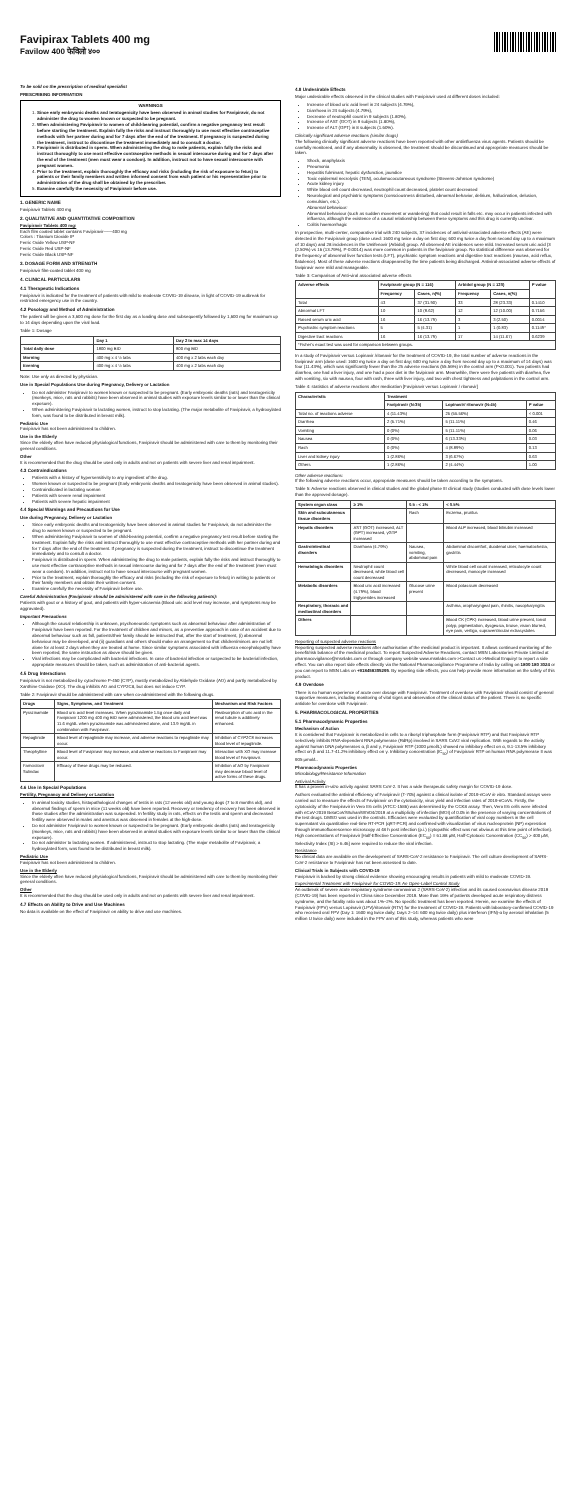Favipirax Tablets 400 mg
Favilow 400 फेविलो ४००
To be sold on the prescription of medical specialist
PRESCRIBING INFORMATION
WARNINGS
1. Since early embryonic deaths and teratogenicity have been observed in animal studies for Favipiravir, do not administer the drug to women known or suspected to be pregnant.
2. When administering Favipiravir to women of child-bearing potential, confirm a negative pregnancy test result before starting the treatment. Explain fully the risks and instruct thoroughly to use most effective contraceptive methods with her partner during and for 7 days after the end of the treatment. If pregnancy is suspected during the treatment, instruct to discontinue the treatment immediately and to consult a doctor.
3. Favipiravir is distributed in sperm. When administering the drug to male patients, explain fully the risks and instruct thoroughly to use most effective contraceptive methods in sexual intercourse during and for 7 days after the end of the treatment (men must wear a condom). In addition, instruct not to have sexual intercourse with pregnant women.
4. Prior to the treatment, explain thoroughly the efficacy and risks (including the risk of exposure to fetus) to patients or their family members and written informed consent from each patient or his representative prior to administration of the drug shall be obtained by the prescriber.
5. Examine carefully the necessity of Favipiravir before use.
1. GENERIC NAME
Favipiravir Tablets 400 mg
2. QUALITATIVE AND QUANTITATIVE COMPOSITION
Favipiravir Tablets 400 mg:
Each film coated tablet contains Favipiravir——400 mg
Colors : Titanium Dioxide IP
Ferric Oxide Yellow USP-NF
Ferric Oxide Red USP-NF
Ferric Oxide Black USP-NF
3. DOSAGE FORM AND STRENGTH
Favipiravir film-coated tablet 400 mg
4. CLINICAL PARTICULARS
4.1 Therapeutic Indications
Favipiravir is indicated for the treatment of patients with mild to moderate COVID-19 disease, in light of COVID-19 outbreak for restricted emergency use in the country.
4.2 Posology and Method of Administration
The patient will be given a 3,600 mg dose for the first day as a loading dose and subsequently followed by 1,600 mg for maximum up to 14 days depending upon the viral load.
Table 1: Dosage
| | Day 1 | Day 2 to max 14 days |
| --- | --- | --- |
| Total daily dose | 1800 mg BID | 800 mg BID |
| Morning | 400 mg x 4 ½ tabs | 400 mg x 2 tabs each day |
| Evening | 400 mg x 4 ½ tabs | 400 mg x 2 tabs each day |
Note: Use only as directed by physician.
Use in Special Populations Use during Pregnancy, Delivery or Lactation
Do not administer Favipiravir to women known or suspected to be pregnant. (Early embryonic deaths (rats) and teratogenicity (monkeys, mice, rats and rabbits) have been observed in animal studies with exposure levels similar to or lower than the clinical exposure).
When administering Favipiravir to lactating women, instruct to stop lactating. (The major metabolite of Favipiravir, a hydroxylated form, was found to be distributed in breast milk).
Pediatric Use
Favipiravir has not been administered to children.
Use in the Elderly
Since the elderly often have reduced physiological functions, Favipiravir should be administered with care to them by monitoring their general conditions.
Other
It is recommended that the drug should be used only in adults and not on patients with severe liver and renal impairment.
4.3 Contraindications
Patients with a history of hypersensitivity to any ingredient of the drug.
Women known or suspected to be pregnant (Early embryonic deaths and teratogenicity have been observed in animal studies).
Contraindicated in lactating woman
Patients with severe renal impairment
Patients with severe hepatic impairment
4.4 Special Warnings and Precautions for Use
Use during Pregnancy, Delivery or Lactation
Since early embryonic deaths and teratogenicity have been observed in animal studies for Favipiravir, do not administer the drug to women known or suspected to be pregnant.
When administering Favipiravir to women of child-bearing potential, confirm a negative pregnancy test result before starting the treatment. Explain fully the risks and instruct thoroughly to use most effective contraceptive methods with her partner during and for 7 days after the end of the treatment. If pregnancy is suspected during the treatment, instruct to discontinue the treatment immediately and to consult a doctor.
Favipiravir is distributed in sperm. When administering the drug to male patients, explain fully the risks and instruct thoroughly to use most effective contraceptive methods in sexual intercourse during and for 7 days after the end of the treatment (men must wear a condom). In addition, instruct not to have sexual intercourse with pregnant women.
Prior to the treatment, explain thoroughly the efficacy and risks (including the risk of exposure to fetus) in writing to patients or their family members and obtain their written consent.
Examine carefully the necessity of Favipiravir before use.
Careful Administration (Favipiravir should be administered with care in the following patients):
Patients with gout or a history of gout, and patients with hyper-uricaemia (Blood uric acid level may increase, and symptoms may be aggravated).
Important Precautions
Although the causal relationship is unknown, psychoneurotic symptoms such as abnormal behaviour after administration of Favipiravir have been reported. For the treatment of children and minors, as a preventive approach in case of an accident due to abnormal behaviour such as fall, patients/their family should be instructed that, after the start of treatment, (i) abnormal behaviour may be developed, and (ii) guardians and others should make an arrangement so that children/minors are not left alone for at least 2 days when they are treated at home. Since similar symptoms associated with influenza encephalopathy have been reported, the same instruction as above should be given.
Viral infections may be complicated with bacterial infections. In case of bacterial infection or suspected to be bacterial infection, appropriate measures should be taken, such as administration of anti-bacterial agents.
4.5 Drug Interactions
Favipiravir is not metabolized by cytochrome P-450 (CYP), mostly metabolized by Aldehyde Oxidase (AO) and partly metabolized by Xanthine Oxidase (XO). The drug inhibits AO and CYP2C8, but does not induce CYP.
Table 2: Favipiravir should be administered with care when co-administered with the following drugs.
| Drugs | Signs, Symptoms, and Treatment | Mechanism and Risk Factors |
| --- | --- | --- |
| Pyrazinamide | Blood uric acid level increases. When pyrazinamide 1.5g once daily and Favipiravir 1200 mg 400 mg BID were administered, the blood uric acid level was 11.6 mg/dL when pyrazinamide was administered alone, and 13.9 mg/dL in combination with Favipiravir. | Reabsorption of uric acid in the renal tubule is additively enhanced. |
| Repaglinide | Blood level of repaglinide may increase, and adverse reactions to repaglinide may occur. | Inhibition of CYP2C8 increases blood level of repaglinide. |
| Theophylline | Blood level of Favipiravir may increase, and adverse reactions to Favipiravir may occur. | Interaction with XO may increase blood level of Favipiravir. |
| Famciclovir Sulindac | Efficacy of these drugs may be reduced. | Inhibition of AO by Favipiravir may decrease blood level of active forms of these drugs. |
4.6 Use in Special Populations
Fertility, Pregnancy and Delivery or Lactation
In animal toxicity studies, histopathological changes of testis in rats (12 weeks old) and young dogs (7 to 8 months old), and abnormal findings of sperm in mice (11 weeks old) have been reported. Recovery or tendency of recovery has been observed in those studies after the administration was suspended. In fertility study in rats, effects on the testis and sperm and decreased fertility were observed in males and anestrus was observed in females at the high-dose.
Do not administer Favipiravir to women known or suspected to be pregnant. (Early embryonic deaths (rats) and teratogenicity (monkeys, mice, rats and rabbits) have been observed in animal studies with exposure levels similar to or lower than the clinical exposure).
Do not administer to lactating women. If administered, instruct to stop lactating. (The major metabolite of Favipiravir, a hydroxylated form, was found to be distributed in breast milk).
Pediatric Use
Favipiravir has not been administered to children.
Use in the Elderly
Since the elderly often have reduced physiological functions, Favipiravir should be administered with care to them by monitoring their general conditions.
Other
It is recommended that the drug should be used only in adults and not on patients with severe liver and renal impairment.
4.7 Effects on Ability to Drive and Use Machines
No data is available on the effect of Favipiravir on ability to drive and use machines.
4.8 Undesirable Effects
Major undesirable effects observed in the clinical studies with Favipiravir used at different doses included:
Increase of blood uric acid level in 24 subjects (4.79%),
Diarrhoea in 24 subjects (4.79%),
Decrease of neutrophil count in 9 subjects (1.80%),
Increase of AST (GOT) in 9 subjects (1.80%),
Increase of ALT (GPT) in 8 subjects (1.60%).
Clinically significant adverse reactions (similar drugs)
The following clinically significant adverse reactions have been reported with other antiinfluenza virus agents. Patients should be carefully monitored, and if any abnormality is observed, the treatment should be discontinued and appropriate measures should be taken.
Shock, anaphylaxis
Pneumonia
Hepatitis fulminant, hepatic dysfunction, jaundice
Toxic epidermal necrolysis (TEN), oculomucocutaneous syndrome (Stevens-Johnson syndrome)
Acute kidney injury
White blood cell count decreased, neutrophil count decreased, platelet count decreased
Neurological and psychiatric symptoms (consciousness disturbed, abnormal behavior, delirium, hallucination, delusion, convulsion, etc.).
Abnormal behaviour:
Abnormal behaviour (such as sudden movement or wandering) that could result in falls etc. may occur in patients infected with influenza, although the existence of a causal relationship between these symptoms and this drug is currently unclear.
Colitis haemorrhagic
In prospective, multi-center, comparative trial with 240 subjects, 37 incidences of antiviral-associated adverse effects (AE) were detected in the Favipiravir group (dose used: 1600 mg twice a day on first day; 600 mg twice a day from second day up to a maximum of 10 days) and 28 incidences in the Umifenovir (Arbidol) group. All observed AE incidences were mild. Increased serum uric acid (3 (2.50%) vs 16 (13.79%), P-0.0014) was more common in patients in the favipiravir group. No statistical difference was observed for the frequency of abnormal liver function tests (LFT), psychiatric symptom reactions and digestive tract reactions (nausea, acid reflux, flatulence). Most of these adverse reactions disappeared by the time patients being discharged. Antiviral-associated adverse effects of favipiravir were mild and manageable.
Table 3: Comparison of Anti-viral associated adverse effects
| Adverse effects | Favipiravir group (N = 116) | | Arbidol group (N = 120) | | P value |
| --- | --- | --- | --- | --- | --- |
| | Frequency | Cases, n(%) | Frequency | Cases, n(%) | |
| Total | 43 | 37 (31.90) | 33 | 28 (23.33) | 0.1410 |
| Abnormal LFT | 10 | 10 (8.62) | 12 | 12 (10.00) | 0.7156 |
| Raised serum uric acid | 16 | 16 (13.79) | 3 | 3 (2.50) | 0.0014 |
| Psychiatric symptom reactions | 5 | 5 (4.31) | 1 | 1 (0.83) | 0.1149* |
| Digestive tract reactions | 16 | 16 (13.79) | 17 | 14 (11.67) | 0.6239 |
| *Fisher's exact test was used for comparison between groups. | | | | | |
In a study of Favipiravir versus Lopinavir /ritonavir for the treatment of COVID-19, the total number of adverse reactions in the favipiravir arm (dose used: 1600 mg twice a day on first day; 600 mg twice a day from second day up to a maximum of 14 days) was four (11.43%), which was significantly fewer than the 25 adverse reactions (55.56%) in the control arm (P<0.001). Two patients had diarrhea, one had a liver injury, and one had a poor diet in the favipiravir arm. Meanwhile, there were five patients with diarrhea, five with vomiting, six with nausea, four with rash, three with liver injury, and two with chest tightness and palpitations in the control arm.
Table 4: statistics of adverse reactions after medication [Favipiravir versus Lopinavir / ritonavir]
| Characteristic | Treatment | | |
| --- | --- | --- | --- |
| | Favipiravir (N:35) | Lopinavir/ ritonavir (N:45) | P value |
| Total no. of reactions adverse | 4 (11.43%) | 25 (55.56%) | < 0.001 |
| Diarrhea | 2 (5.71%) | 5 (11.11%) | 0.46 |
| Vomiting | 0 (0%) | 5 (11.11%) | 0.06 |
| Nausea | 0 (0%) | 6 (13.33%) | 0.03 |
| Rash | 0 (0%) | 4 (8.89%) | 0.13 |
| Liver and kidney injury | 1 (2.86%) | 3 (6.67%) | 0.63 |
| Others | 1 (2.86%) | 2 (4.44%) | 1.00 |
Other adverse reactions:
If the following adverse reactions occur, appropriate measures should be taken according to the symptoms.
Table 5: Adverse reactions observed in clinical studies and the global phase III clinical study (studies conducted with dose levels lower than the approved dosage).
| System organ class | ≥ 1% | 0.5 - < 1% | < 0.5% |
| --- | --- | --- | --- |
| Skin and subcutaneous tissue disorders | | Rash | Eczema, pruritus |
| Hepatic disorders | AST (GOT) increased, ALT (GPT) increased, γGTP increased | | Blood ALP increased, blood bilirubin increased |
| Gastrointestinal disorders | Diarrhoea (4.79%) | Nausea, vomiting, abdominal pain | Abdominal discomfort, duodenal ulcer, haematochezia, gastritis |
| Hematologic disorders | Neutrophil count decreased, white blood cell count decreased | | White blood cell count increased, reticulocyte count decreased, monocyte increased |
| Metabolic disorders | Blood uric acid increased (4.79%), blood triglycerides increased | Glucose urine present | Blood potassium decreased |
| Respiratory, thoracic and mediastinal disorders | | | Asthma, oropharyngeal pain, rhinitis, nasopharyngitis |
| Others | | | Blood CK (CPK) increased, blood urine present, tonsil polyp, pigmentation, dysgeusia, bruise, vision blurred, eye pain, vertigo, supraventricular extrasystoles |
Reporting of suspected adverse reactions
Reporting suspected adverse reactions after authorisation of the medicinal product is important. It allows continued monitoring of the benefit/risk balance of the medicinal product. To report Suspected Adverse Reactions, contact MSN Laboratories Private Limited at pharmacovigilance@msnlabs.com or through company website www.msnlabs.com->Contact us->Medical Enquiry! to report a side effect. You can also report side effects directly via the National Pharmacovigilance Programme of India by calling on 1800 180 3024 or you can report to MSN Labs on +918458305295. By reporting side effects, you can help provide more information on the safety of this product.
4.9 Overdose
There is no human experience of acute over dosage with Favipiravir. Treatment of overdose with Favipiravir should consist of general supportive measures, including monitoring of vital signs and observation of the clinical status of the patient. There is no specific antidote for overdose with Favipiravir.
5. PHARMACOLOGICAL PROPERTIES
5.1 Pharmacodynamic Properties
Mechanism of Action
It is considered that Favipiravir is metabolized in cells to a ribosyl triphosphate form (Favipiravir RTP) and that Favipiravir RTP selectively inhibits RNA-dependent RNA polymerase (RdRp) involved in SARS CoV2 viral replication. With regards to the activity against human DNA polymerases α, β and γ, Favipiravir RTP (1000 μmol/L) showed no inhibitory effect on α, 9.1-13.5% inhibitory effect on β and 11.7-41.2% inhibitory effect on γ. Inhibitory concentration (IC<sub>50</sub>) of Favipiravir RTP on human RNA polymerase II was 905 μmol/L.
Pharmacodynamic Properties
Microbiology/Resistance Information
Antiviral Activity
It has a proven in-vitro activity against SARS CoV-2. It has a wide therapeutic safety margin for COVID-19 dose.
Authors evaluated the antiviral efficiency of Favipiravir (T-705) against a clinical isolate of 2019-nCoV in vitro. Standard assays were carried out to measure the effects of Favipiravir on the cytotoxicity, virus yield and infection rates of 2019-nCoVs. Firstly, the cytotoxicity of the Favipiravir in Vero E6 cells (ATCC-1586) was determined by the CCK8 assay. Then, Vero E6 cells were infected with nCoV-2019 BetaCoV/Wuhan/WIV04/2019 at a multiplicity of infection (MOI) of 0.05 in the presence of varying concentrations of the test drugs. DMSO was used in the controls. Efficacies were evaluated by quantification of viral copy numbers in the cell supernatant via quantitative real-time RT-PCR (qRT-PCR) and confirmed with visualization of virus nucleoprotein (NP) expression through immunofluorescence microscopy at 48 h post infection (p.i.) (cytopathic effect was not obvious at this time point of infection). High concentrations of Favipiravir [Half-Effective Concentration (EC<sub>50</sub>) = 61.88 μM, Half-Cytotoxic Concentration (CC<sub>50</sub>) > 400 μM, Selectivity Index (SI) > 6.46] were required to reduce the viral infection.
Resistance
No clinical data are available on the development of SARS-CoV-2 resistance to Favipiravir. The cell culture development of SARS-CoV-2 resistance to Favipiravir has not been assessed to date.
Clinical Trials in Subjects with COVID-19
Favipiravir is backed by strong clinical evidence showing encouraging results in patients with mild to moderate COVID-19.
Experimental Treatment with Favipiravir for COVID-19: An Open-Label Control Study
An outbreak of severe acute respiratory syndrome coronavirus 2 (SARS-CoV-2) infection and its caused coronavirus disease 2019 (COVID-19) has been reported in China since December 2019. More than 16% of patients developed acute respiratory distress syndrome, and the fatality ratio was about 1%–2%. No specific treatment has been reported. Herein, we examine the effects of Favipiravir (FPV) versus Lopinavir (LPV)/ritonavir (RTV) for the treatment of COVID-19. Patients with laboratory-confirmed COVID-19 who received oral FPV (Day 1: 1600 mg twice daily; Days 2–14: 600 mg twice daily) plus interferon (IFN)-α by aerosol inhalation (5 million U twice daily) were included in the FPV arm of this study, whereas patients who were